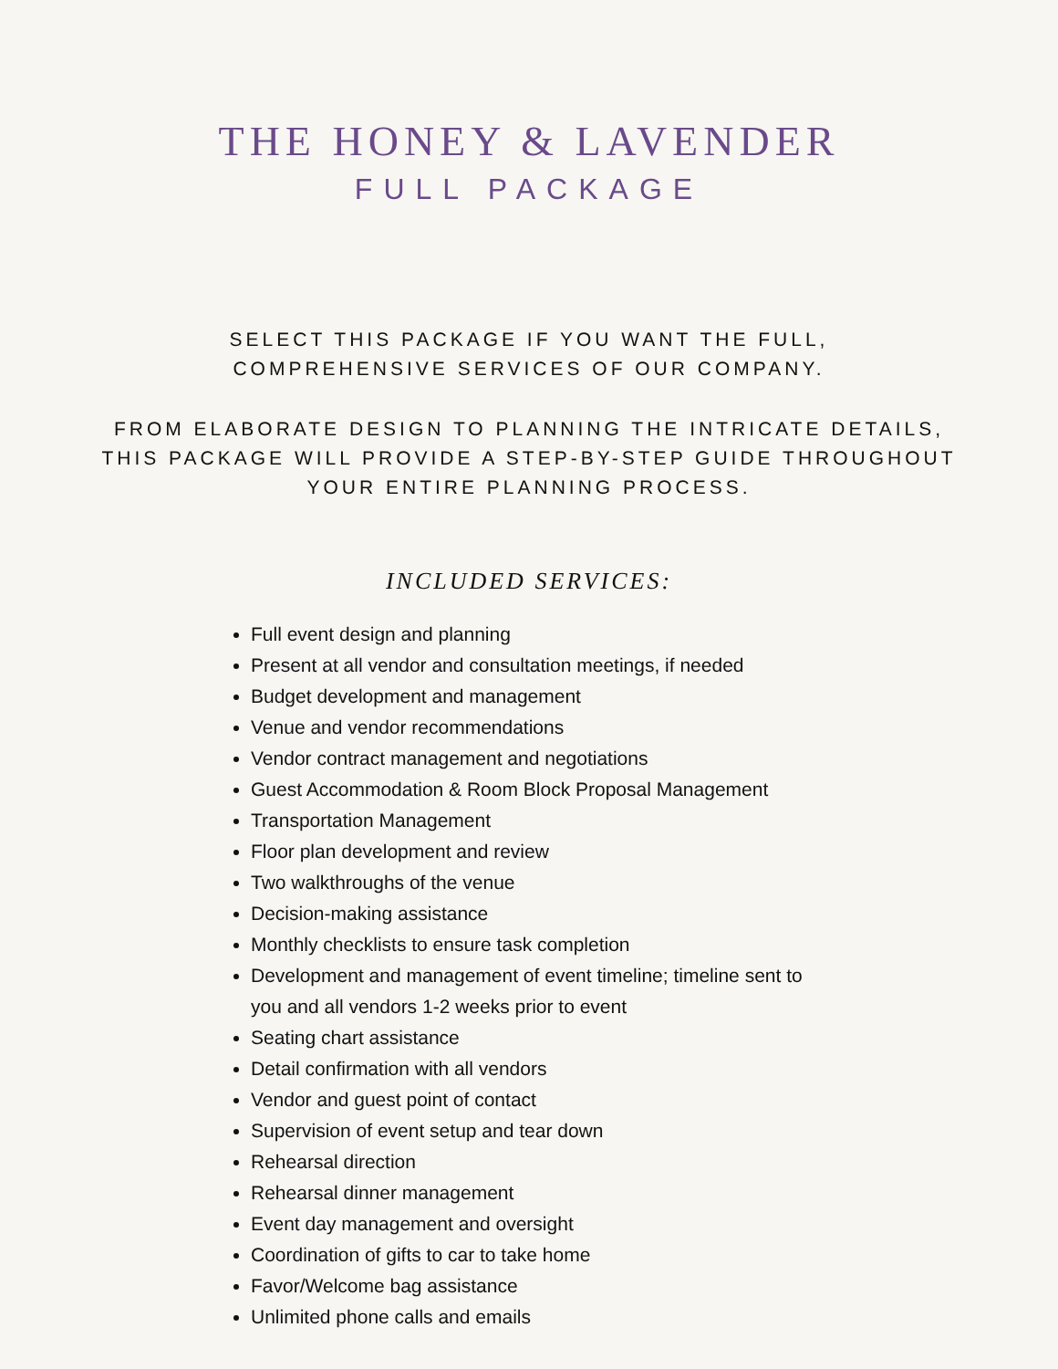THE HONEY & LAVENDER
FULL PACKAGE
SELECT THIS PACKAGE IF YOU WANT THE FULL,
COMPREHENSIVE SERVICES OF OUR COMPANY.
FROM ELABORATE DESIGN TO PLANNING THE INTRICATE DETAILS,
THIS PACKAGE WILL PROVIDE A STEP-BY-STEP GUIDE THROUGHOUT
YOUR ENTIRE PLANNING PROCESS.
INCLUDED SERVICES:
Full event design and planning
Present at all vendor and consultation meetings, if needed
Budget development and management
Venue and vendor recommendations
Vendor contract management and negotiations
Guest Accommodation & Room Block Proposal Management
Transportation Management
Floor plan development and review
Two walkthroughs of the venue
Decision-making assistance
Monthly checklists to ensure task completion
Development and management of event timeline; timeline sent to you and all vendors 1-2 weeks prior to event
Seating chart assistance
Detail confirmation with all vendors
Vendor and guest point of contact
Supervision of event setup and tear down
Rehearsal direction
Rehearsal dinner management
Event day management and oversight
Coordination of gifts to car to take home
Favor/Welcome bag assistance
Unlimited phone calls and emails